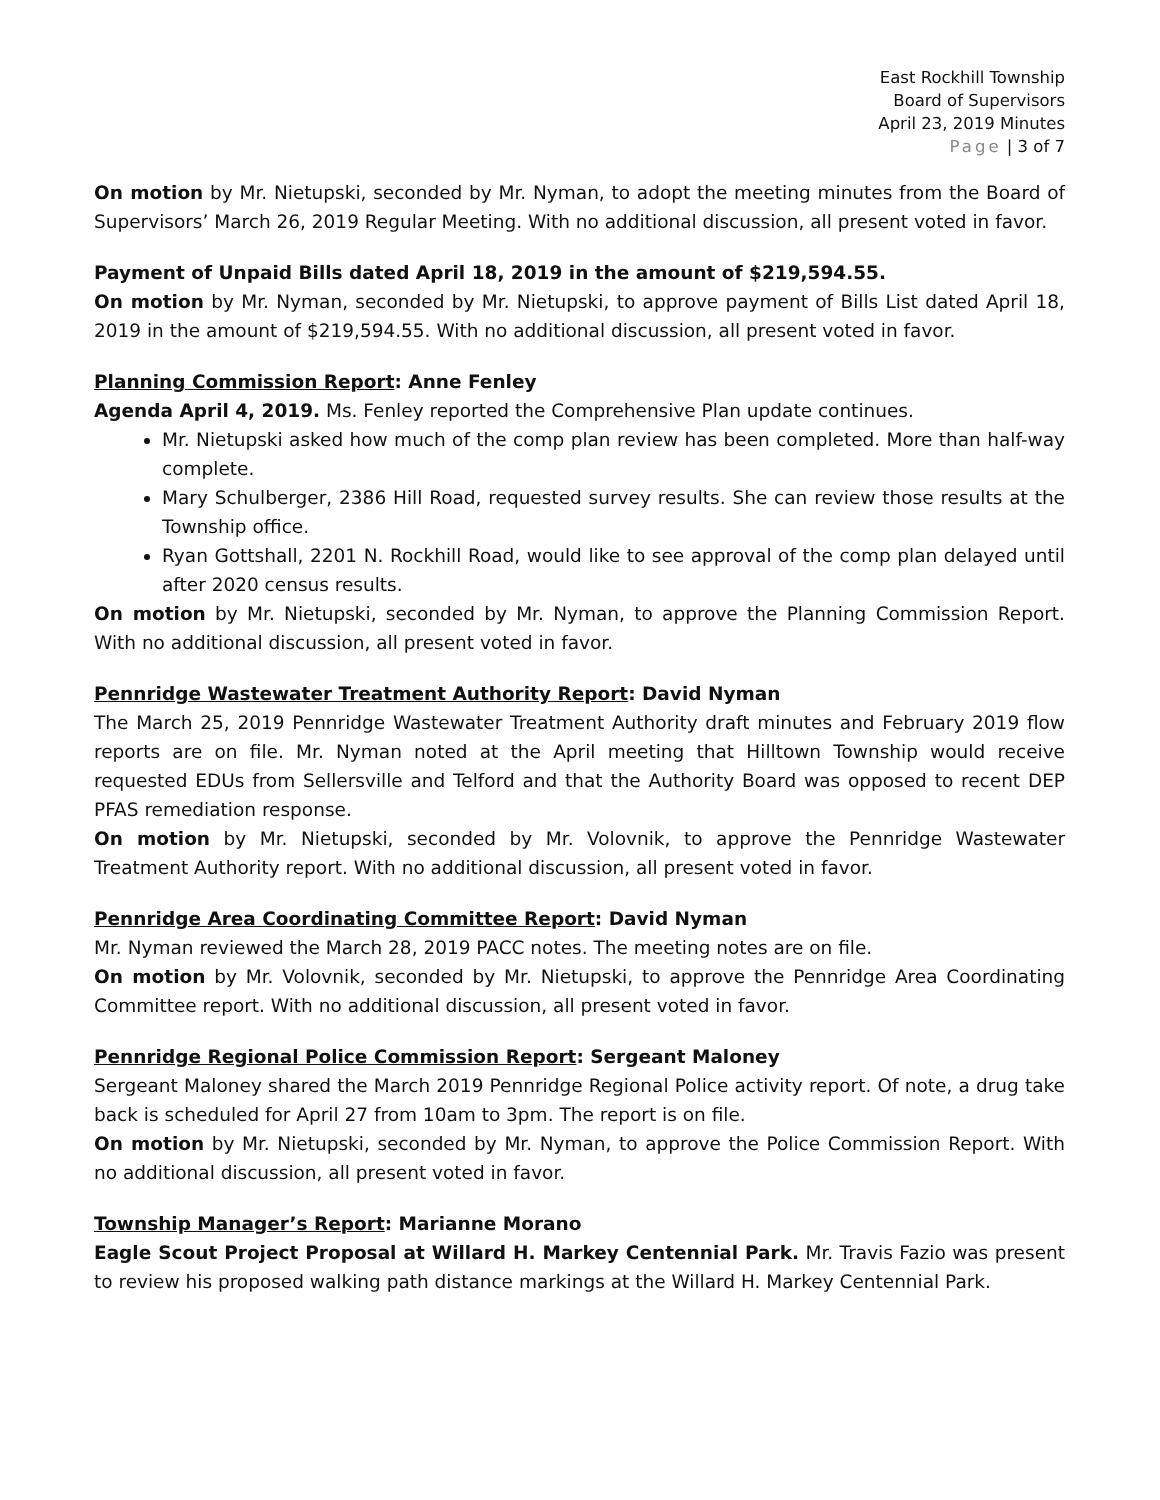East Rockhill Township
Board of Supervisors
April 23, 2019 Minutes
Page | 3 of 7
On motion by Mr. Nietupski, seconded by Mr. Nyman, to adopt the meeting minutes from the Board of Supervisors’ March 26, 2019 Regular Meeting. With no additional discussion, all present voted in favor.
Payment of Unpaid Bills dated April 18, 2019 in the amount of $219,594.55.
On motion by Mr. Nyman, seconded by Mr. Nietupski, to approve payment of Bills List dated April 18, 2019 in the amount of $219,594.55. With no additional discussion, all present voted in favor.
Planning Commission Report: Anne Fenley
Agenda April 4, 2019. Ms. Fenley reported the Comprehensive Plan update continues.
Mr. Nietupski asked how much of the comp plan review has been completed. More than half-way complete.
Mary Schulberger, 2386 Hill Road, requested survey results. She can review those results at the Township office.
Ryan Gottshall, 2201 N. Rockhill Road, would like to see approval of the comp plan delayed until after 2020 census results.
On motion by Mr. Nietupski, seconded by Mr. Nyman, to approve the Planning Commission Report. With no additional discussion, all present voted in favor.
Pennridge Wastewater Treatment Authority Report: David Nyman
The March 25, 2019 Pennridge Wastewater Treatment Authority draft minutes and February 2019 flow reports are on file. Mr. Nyman noted at the April meeting that Hilltown Township would receive requested EDUs from Sellersville and Telford and that the Authority Board was opposed to recent DEP PFAS remediation response.
On motion by Mr. Nietupski, seconded by Mr. Volovnik, to approve the Pennridge Wastewater Treatment Authority report. With no additional discussion, all present voted in favor.
Pennridge Area Coordinating Committee Report: David Nyman
Mr. Nyman reviewed the March 28, 2019 PACC notes. The meeting notes are on file.
On motion by Mr. Volovnik, seconded by Mr. Nietupski, to approve the Pennridge Area Coordinating Committee report. With no additional discussion, all present voted in favor.
Pennridge Regional Police Commission Report: Sergeant Maloney
Sergeant Maloney shared the March 2019 Pennridge Regional Police activity report. Of note, a drug take back is scheduled for April 27 from 10am to 3pm. The report is on file.
On motion by Mr. Nietupski, seconded by Mr. Nyman, to approve the Police Commission Report. With no additional discussion, all present voted in favor.
Township Manager’s Report: Marianne Morano
Eagle Scout Project Proposal at Willard H. Markey Centennial Park. Mr. Travis Fazio was present to review his proposed walking path distance markings at the Willard H. Markey Centennial Park.